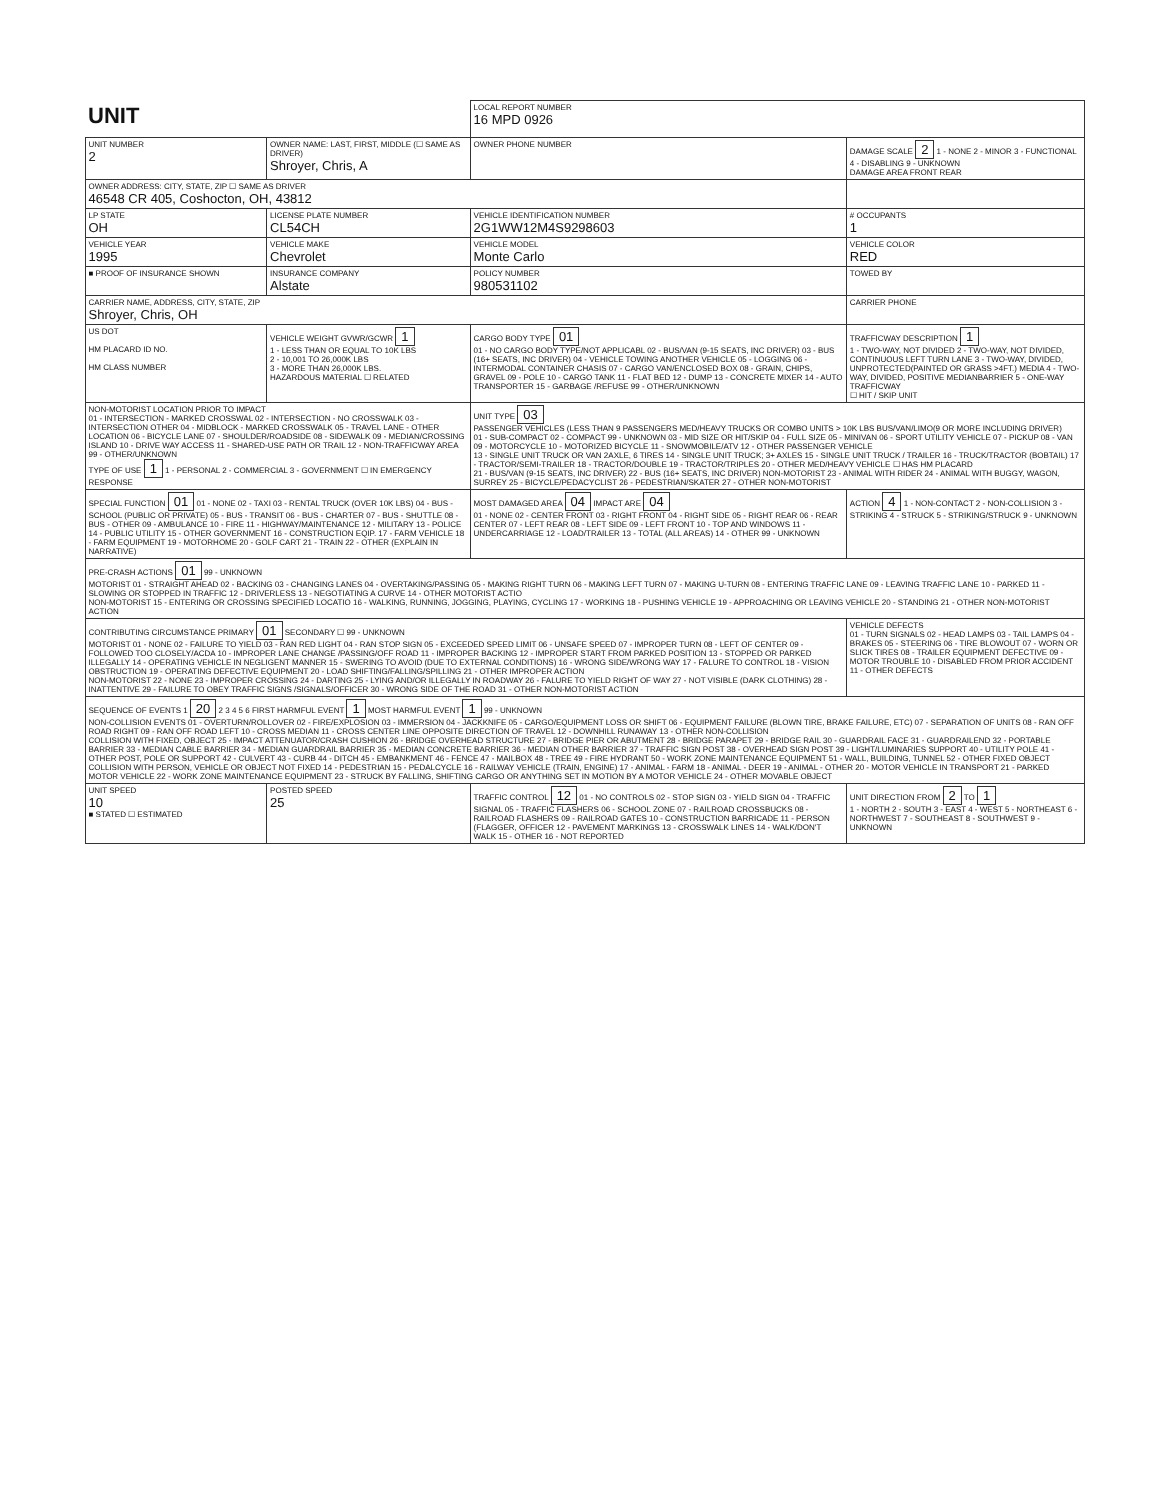| UNIT | | | LOCAL REPORT NUMBER 16 MPD 0926 | |
| UNIT NUMBER 2 | OWNER NAME: LAST, FIRST, MIDDLE (☐ SAME AS DRIVER) Shroyer, Chris, A | | OWNER PHONE NUMBER | DAMAGE SCALE 2 1 - NONE 2 - MINOR 3 - FUNCTIONAL 4 - DISABLING 9 - UNKNOWN DAMAGE AREA FRONT REAR |
| OWNER ADDRESS: CITY, STATE, ZIP ☐ SAME AS DRIVER 46548 CR 405, Coshocton, OH, 43812 | | | | |
| LP STATE OH | LICENSE PLATE NUMBER CL54CH | VEHICLE IDENTIFICATION NUMBER 2G1WW12M4S9298603 | | # OCCUPANTS 1 |
| VEHICLE YEAR 1995 | VEHICLE MAKE Chevrolet | VEHICLE MODEL Monte Carlo | | VEHICLE COLOR RED |
| ■ PROOF OF INSURANCE SHOWN | INSURANCE COMPANY Alstate | POLICY NUMBER 980531102 | | TOWED BY |
| CARRIER NAME, ADDRESS, CITY, STATE, ZIP Shroyer, Chris, OH | | | | CARRIER PHONE |
| US DOT HM PLACARD ID NO. HM CLASS NUMBER | VEHICLE WEIGHT GVWR/GCWR 1 1 - LESS THAN OR EQUAL TO 10K LBS 2 - 10,001 TO 26,000K LBS 3 - MORE THAN 26,000K LBS. HAZARDOUS MATERIAL ☐ RELATED | CARGO BODY TYPE 01 01 - NO CARGO BODY TYPE/NOT APPLICABL 02 - BUS/VAN (9-15 SEATS, INC DRIVER) 03 - BUS (16+ SEATS, INC DRIVER) 04 - VEHICLE TOWING ANOTHER VEHICLE 05 - LOGGING 06 - INTERMODAL CONTAINER CHASIS 07 - CARGO VAN/ENCLOSED BOX 08 - GRAIN, CHIPS, GRAVEL 09 - POLE 10 - CARGO TANK 11 - FLAT BED 12 - DUMP 13 - CONCRETE MIXER 14 - AUTO TRANSPORTER 15 - GARBAGE /REFUSE 99 - OTHER/UNKNOWN | | TRAFFICWAY DESCRIPTION 1 1 - TWO-WAY, NOT DIVIDED 2 - TWO-WAY, NOT DIVIDED, CONTINUOUS LEFT TURN LANE 3 - TWO-WAY, DIVIDED, UNPROTECTED(PAINTED OR GRASS >4FT.) MEDIA 4 - TWO-WAY, DIVIDED, POSITIVE MEDIANBARRIER 5 - ONE-WAY TRAFFICWAY ☐ HIT / SKIP UNIT |
| NON-MOTORIST LOCATION PRIOR TO IMPACT 01 - INTERSECTION - MARKED CROSSWAL 02 - INTERSECTION - NO CROSSWALK 03 - INTERSECTION OTHER 04 - MIDBLOCK - MARKED CROSSWALK 05 - TRAVEL LANE - OTHER LOCATION 06 - BICYCLE LANE 07 - SHOULDER/ROADSIDE 08 - SIDEWALK 09 - MEDIAN/CROSSING ISLAND 10 - DRIVE WAY ACCESS 11 - SHARED-USE PATH OR TRAIL 12 - NON-TRAFFICWAY AREA 99 - OTHER/UNKNOWN TYPE OF USE 1 1 - PERSONAL 2 - COMMERCIAL 3 - GOVERNMENT ☐ IN EMERGENCY RESPONSE | | UNIT TYPE 03 PASSENGER VEHICLES (LESS THAN 9 PASSENGERS MED/HEAVY TRUCKS OR COMBO UNITS > 10K LBS BUS/VAN/LIMO(9 OR MORE INCLUDING DRIVER) 01 - SUB-COMPACT 02 - COMPACT 99 - UNKNOWN 03 - MID SIZE OR HIT/SKIP 04 - FULL SIZE 05 - MINIVAN 06 - SPORT UTILITY VEHICLE 07 - PICKUP 08 - VAN 09 - MOTORCYCLE 10 - MOTORIZED BICYCLE 11 - SNOWMOBILE/ATV 12 - OTHER PASSENGER VEHICLE 13 - SINGLE UNIT TRUCK OR VAN 2AXLE, 6 TIRES 14 - SINGLE UNIT TRUCK; 3+ AXLES 15 - SINGLE UNIT TRUCK / TRAILER 16 - TRUCK/TRACTOR (BOBTAIL) 17 - TRACTOR/SEMI-TRAILER 18 - TRACTOR/DOUBLE 19 - TRACTOR/TRIPLES 20 - OTHER MED/HEAVY VEHICLE ☐ HAS HM PLACARD 21 - BUS/VAN (9-15 SEATS, INC DRIVER) 22 - BUS (16+ SEATS, INC DRIVER) NON-MOTORIST 23 - ANIMAL WITH RIDER 24 - ANIMAL WITH BUGGY, WAGON, SURREY 25 - BICYCLE/PEDACYCLIST 26 - PEDESTRIAN/SKATER 27 - OTHER NON-MOTORIST | | |
| SPECIAL FUNCTION 01 01 - NONE 02 - TAXI 03 - RENTAL TRUCK (OVER 10K LBS) 04 - BUS - SCHOOL (PUBLIC OR PRIVATE) 05 - BUS - TRANSIT 06 - BUS - CHARTER 07 - BUS - SHUTTLE 08 - BUS - OTHER 09 - AMBULANCE 10 - FIRE 11 - HIGHWAY/MAINTENANCE 12 - MILITARY 13 - POLICE 14 - PUBLIC UTILITY 15 - OTHER GOVERNMENT 16 - CONSTRUCTION EQIP. 17 - FARM VEHICLE 18 - FARM EQUIPMENT 19 - MOTORHOME 20 - GOLF CART 21 - TRAIN 22 - OTHER (EXPLAIN IN NARRATIVE) | | MOST DAMAGED AREA 04 IMPACT ARE 04 01 - NONE 02 - CENTER FRONT 03 - RIGHT FRONT 04 - RIGHT SIDE 05 - RIGHT REAR 06 - REAR CENTER 07 - LEFT REAR 08 - LEFT SIDE 09 - LEFT FRONT 10 - TOP AND WINDOWS 11 - UNDERCARRIAGE 12 - LOAD/TRAILER 13 - TOTAL (ALL AREAS) 14 - OTHER 99 - UNKNOWN | | ACTION 4 1 - NON-CONTACT 2 - NON-COLLISION 3 - STRIKING 4 - STRUCK 5 - STRIKING/STRUCK 9 - UNKNOWN |
| PRE-CRASH ACTIONS 01 99 - UNKNOWN MOTORIST 01 - STRAIGHT AHEAD 02 - BACKING 03 - CHANGING LANES 04 - OVERTAKING/PASSING 05 - MAKING RIGHT TURN 06 - MAKING LEFT TURN 07 - MAKING U-TURN 08 - ENTERING TRAFFIC LANE 09 - LEAVING TRAFFIC LANE 10 - PARKED 11 - SLOWING OR STOPPED IN TRAFFIC 12 - DRIVERLESS 13 - NEGOTIATING A CURVE 14 - OTHER MOTORIST ACTIO NON-MOTORIST 15 - ENTERING OR CROSSING SPECIFIED LOCATIO 16 - WALKING, RUNNING, JOGGING, PLAYING, CYCLING 17 - WORKING 18 - PUSHING VEHICLE 19 - APPROACHING OR LEAVING VEHICLE 20 - STANDING 21 - OTHER NON-MOTORIST ACTION | | | | |
| CONTRIBUTING CIRCUMSTANCE PRIMARY 01 SECONDARY ☐ 99 - UNKNOWN MOTORIST 01 - NONE 02 - FAILURE TO YIELD 03 - RAN RED LIGHT 04 - RAN STOP SIGN 05 - EXCEEDED SPEED LIMIT 06 - UNSAFE SPEED 07 - IMPROPER TURN 08 - LEFT OF CENTER 09 - FOLLOWED TOO CLOSELY/ACDA 10 - IMPROPER LANE CHANGE /PASSING/OFF ROAD 11 - IMPROPER BACKING 12 - IMPROPER START FROM PARKED POSITION 13 - STOPPED OR PARKED ILLEGALLY 14 - OPERATING VEHICLE IN NEGLIGENT MANNER 15 - SWERING TO AVOID (DUE TO EXTERNAL CONDITIONS) 16 - WRONG SIDE/WRONG WAY 17 - FALURE TO CONTROL 18 - VISION OBSTRUCTION 19 - OPERATING DEFECTIVE EQUIPMENT 20 - LOAD SHIFTING/FALLING/SPILLING 21 - OTHER IMPROPER ACTION NON-MOTORIST 22 - NONE 23 - IMPROPER CROSSING 24 - DARTING 25 - LYING AND/OR ILLEGALLY IN ROADWAY 26 - FALURE TO YIELD RIGHT OF WAY 27 - NOT VISIBLE (DARK CLOTHING) 28 - INATTENTIVE 29 - FAILURE TO OBEY TRAFFIC SIGNS /SIGNALS/OFFICER 30 - WRONG SIDE OF THE ROAD 31 - OTHER NON-MOTORIST ACTION | | | | VEHICLE DEFECTS 01 - TURN SIGNALS 02 - HEAD LAMPS 03 - TAIL LAMPS 04 - BRAKES 05 - STEERING 06 - TIRE BLOWOUT 07 - WORN OR SLICK TIRES 08 - TRAILER EQUIPMENT DEFECTIVE 09 - MOTOR TROUBLE 10 - DISABLED FROM PRIOR ACCIDENT 11 - OTHER DEFECTS |
| SEQUENCE OF EVENTS 1 20 2 3 4 5 6 FIRST HARMFUL EVENT 1 MOST HARMFUL EVENT 1 99 - UNKNOWN NON-COLLISION EVENTS 01 - OVERTURN/ROLLOVER 02 - FIRE/EXPLOSION 03 - IMMERSION 04 - JACKKNIFE 05 - CARGO/EQUIPMENT LOSS OR SHIFT 06 - EQUIPMENT FAILURE (BLOWN TIRE, BRAKE FAILURE, ETC) 07 - SEPARATION OF UNITS 08 - RAN OFF ROAD RIGHT 09 - RAN OFF ROAD LEFT 10 - CROSS MEDIAN 11 - CROSS CENTER LINE OPPOSITE DIRECTION OF TRAVEL 12 - DOWNHILL RUNAWAY 13 - OTHER NON-COLLISION COLLISION WITH FIXED, OBJECT 25 - IMPACT ATTENUATOR/CRASH CUSHION 26 - BRIDGE OVERHEAD STRUCTURE 27 - BRIDGE PIER OR ABUTMENT 28 - BRIDGE PARAPET 29 - BRIDGE RAIL 30 - GUARDRAIL FACE 31 - GUARDRAILEND 32 - PORTABLE BARRIER 33 - MEDIAN CABLE BARRIER 34 - MEDIAN GUARDRAIL BARRIER 35 - MEDIAN CONCRETE BARRIER 36 - MEDIAN OTHER BARRIER 37 - TRAFFIC SIGN POST 38 - OVERHEAD SIGN POST 39 - LIGHT/LUMINARIES SUPPORT 40 - UTILITY POLE 41 - OTHER POST, POLE OR SUPPORT 42 - CULVERT 43 - CURB 44 - DITCH 45 - EMBANKMENT 46 - FENCE 47 - MAILBOX 48 - TREE 49 - FIRE HYDRANT 50 - WORK ZONE MAINTENANCE EQUIPMENT 51 - WALL, BUILDING, TUNNEL 52 - OTHER FIXED OBJECT COLLISION WITH PERSON, VEHICLE OR OBJECT NOT FIXED 14 - PEDESTRIAN 15 - PEDALCYCLE 16 - RAILWAY VEHICLE (TRAIN, ENGINE) 17 - ANIMAL - FARM 18 - ANIMAL - DEER 19 - ANIMAL - OTHER 20 - MOTOR VEHICLE IN TRANSPORT 21 - PARKED MOTOR VEHICLE 22 - WORK ZONE MAINTENANCE EQUIPMENT 23 - STRUCK BY FALLING, SHIFTING CARGO OR ANYTHING SET IN MOTION BY A MOTOR VEHICLE 24 - OTHER MOVABLE OBJECT | | | | |
| UNIT SPEED 10 ■ STATED ☐ ESTIMATED | POSTED SPEED 25 | TRAFFIC CONTROL 12 01 - NO CONTROLS 02 - STOP SIGN 03 - YIELD SIGN 04 - TRAFFIC SIGNAL 05 - TRAFFIC FLASHERS 06 - SCHOOL ZONE 07 - RAILROAD CROSSBUCKS 08 - RAILROAD FLASHERS 09 - RAILROAD GATES 10 - CONSTRUCTION BARRICADE 11 - PERSON (FLAGGER, OFFICER 12 - PAVEMENT MARKINGS 13 - CROSSWALK LINES 14 - WALK/DON'T WALK 15 - OTHER 16 - NOT REPORTED | | UNIT DIRECTION FROM 2 TO 1 1 - NORTH 2 - SOUTH 3 - EAST 4 - WEST 5 - NORTHEAST 6 - NORTHWEST 7 - SOUTHEAST 8 - SOUTHWEST 9 - UNKNOWN |